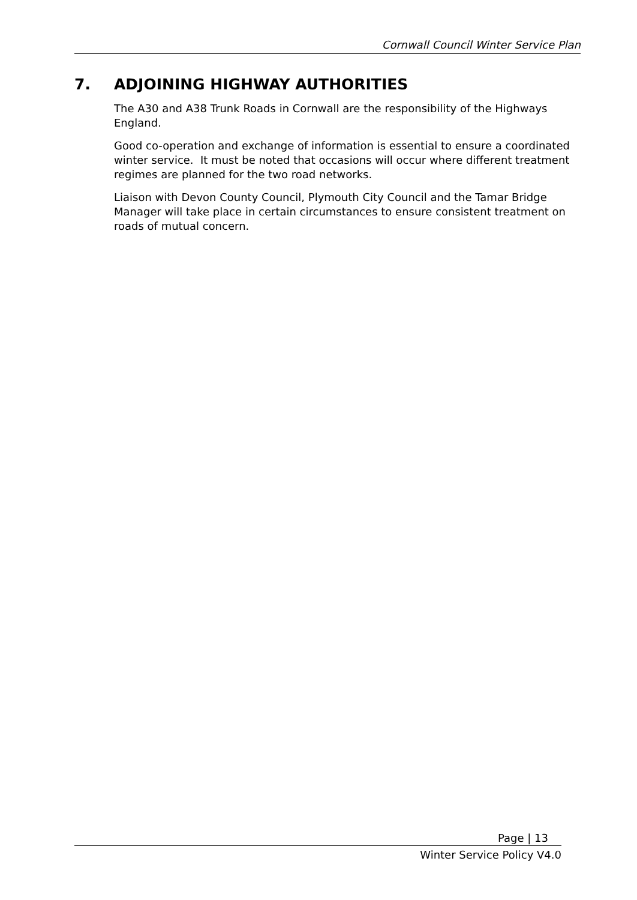Cornwall Council Winter Service Plan
7. ADJOINING HIGHWAY AUTHORITIES
The A30 and A38 Trunk Roads in Cornwall are the responsibility of the Highways England.
Good co-operation and exchange of information is essential to ensure a coordinated winter service. It must be noted that occasions will occur where different treatment regimes are planned for the two road networks.
Liaison with Devon County Council, Plymouth City Council and the Tamar Bridge Manager will take place in certain circumstances to ensure consistent treatment on roads of mutual concern.
Page | 13
Winter Service Policy V4.0